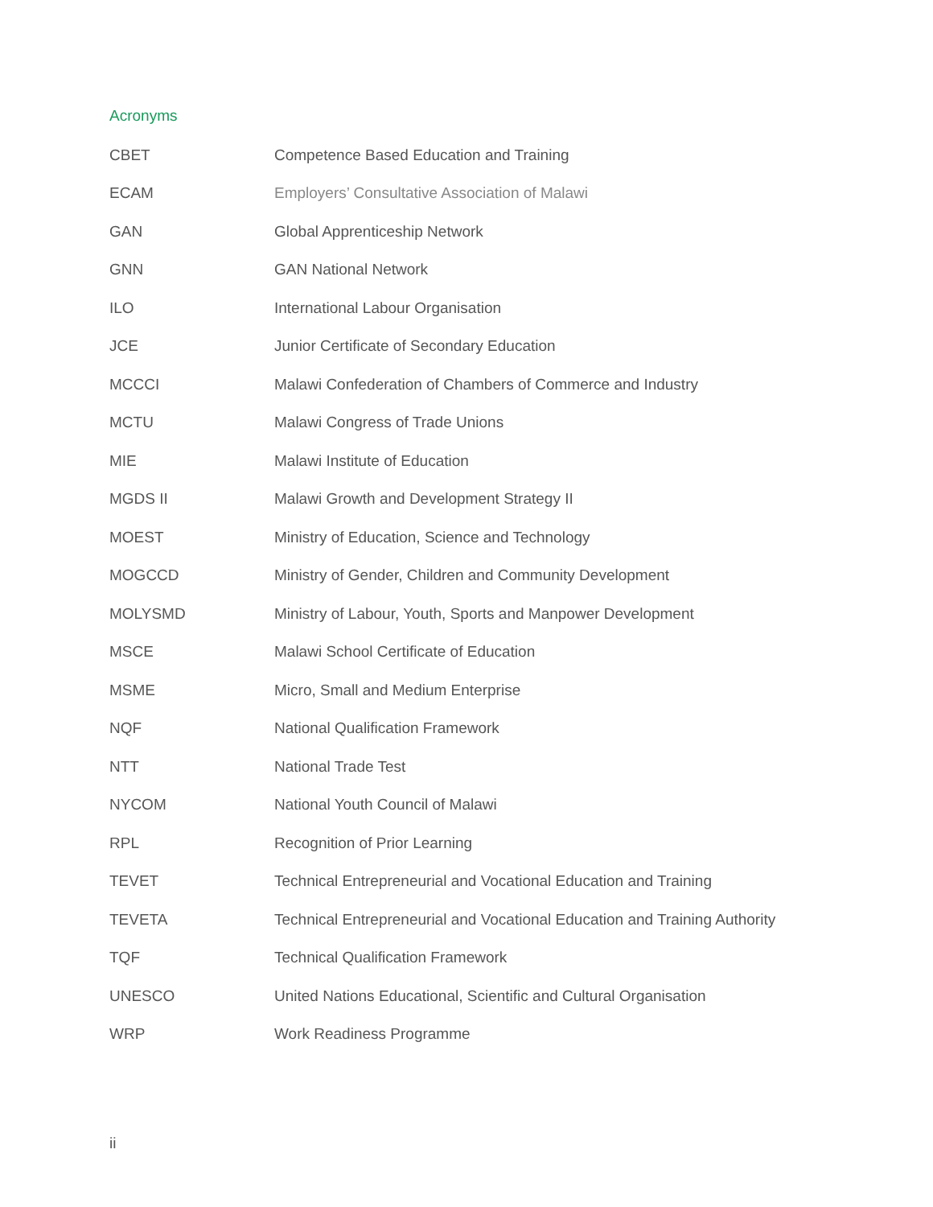Acronyms
| CBET | Competence Based Education and Training |
| ECAM | Employers’ Consultative Association of Malawi |
| GAN | Global Apprenticeship Network |
| GNN | GAN National Network |
| ILO | International Labour Organisation |
| JCE | Junior Certificate of Secondary Education |
| MCCCI | Malawi Confederation of Chambers of Commerce and Industry |
| MCTU | Malawi Congress of Trade Unions |
| MIE | Malawi Institute of Education |
| MGDS II | Malawi Growth and Development Strategy II |
| MOEST | Ministry of Education, Science and Technology |
| MOGCCD | Ministry of Gender, Children and Community Development |
| MOLYSMD | Ministry of Labour, Youth, Sports and Manpower Development |
| MSCE | Malawi School Certificate of Education |
| MSME | Micro, Small and Medium Enterprise |
| NQF | National Qualification Framework |
| NTT | National Trade Test |
| NYCOM | National Youth Council of Malawi |
| RPL | Recognition of Prior Learning |
| TEVET | Technical Entrepreneurial and Vocational Education and Training |
| TEVETA | Technical Entrepreneurial and Vocational Education and Training Authority |
| TQF | Technical Qualification Framework |
| UNESCO | United Nations Educational, Scientific and Cultural Organisation |
| WRP | Work Readiness Programme |
ii